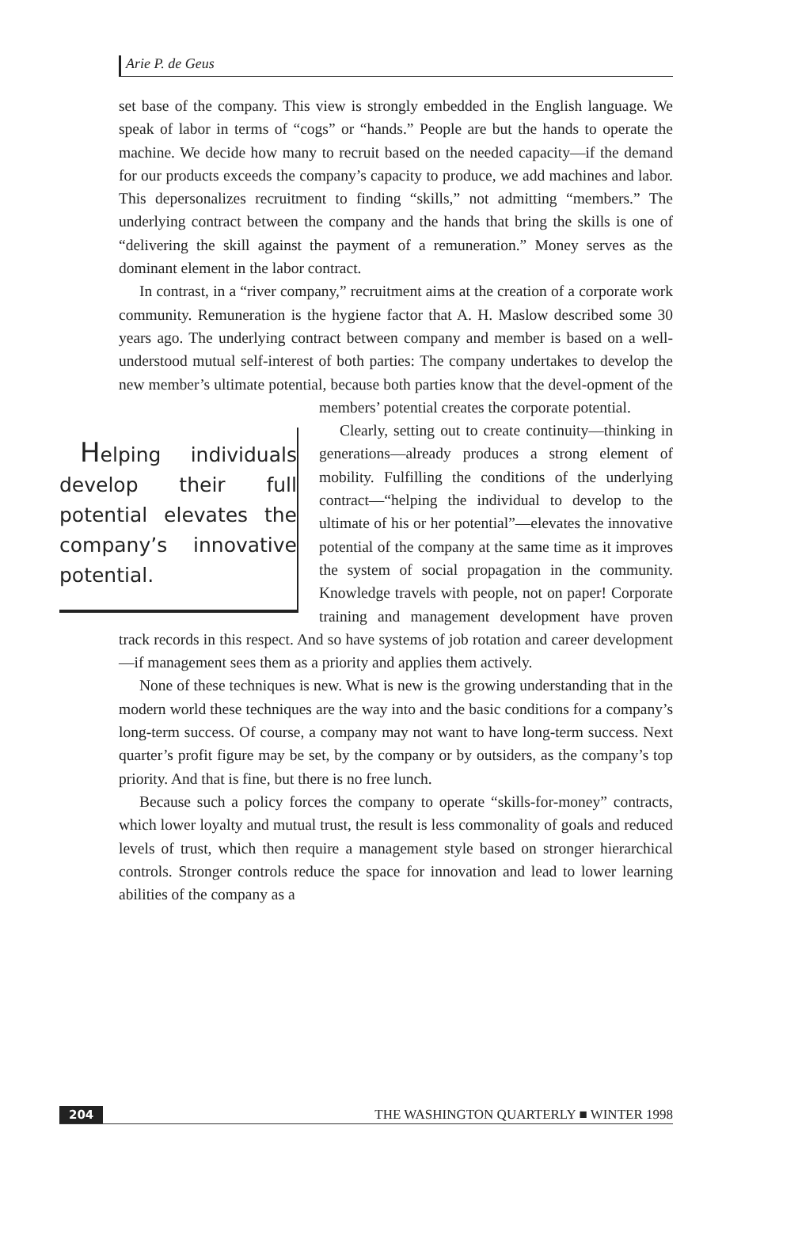Arie P. de Geus
set base of the company. This view is strongly embedded in the English language. We speak of labor in terms of “cogs” or “hands.” People are but the hands to operate the machine. We decide how many to recruit based on the needed capacity—if the demand for our products exceeds the company’s capacity to produce, we add machines and labor. This depersonalizes recruitment to finding “skills,” not admitting “members.” The underlying contract between the company and the hands that bring the skills is one of “delivering the skill against the payment of a remuneration.” Money serves as the dominant element in the labor contract.
In contrast, in a “river company,” recruitment aims at the creation of a corporate work community. Remuneration is the hygiene factor that A. H. Maslow described some 30 years ago. The underlying contract between company and member is based on a well-understood mutual self-interest of both parties: The company undertakes to develop the new member’s ultimate potential, because both parties know that the devel- Helping individuals develop their full potential elevates the company’s innovative potential. opment of the members’ potential creates the corporate potential.
Clearly, setting out to create continuity—thinking in generations—already produces a strong element of mobility. Fulfilling the conditions of the underlying contract—“helping the individual to develop to the ultimate of his or her potential”—elevates the innovative potential of the company at the same time as it improves the system of social propagation in the community. Knowledge travels with people, not on paper! Corporate training and management development have proven track records in this respect. And so have systems of job rotation and career development—if management sees them as a priority and applies them actively.
None of these techniques is new. What is new is the growing understanding that in the modern world these techniques are the way into and the basic conditions for a company’s long-term success. Of course, a company may not want to have long-term success. Next quarter’s profit figure may be set, by the company or by outsiders, as the company’s top priority. And that is fine, but there is no free lunch.
Because such a policy forces the company to operate “skills-for-money” contracts, which lower loyalty and mutual trust, the result is less commonality of goals and reduced levels of trust, which then require a management style based on stronger hierarchical controls. Stronger controls reduce the space for innovation and lead to lower learning abilities of the company as a
204 THE WASHINGTON QUARTERLY ■ WINTER 1998